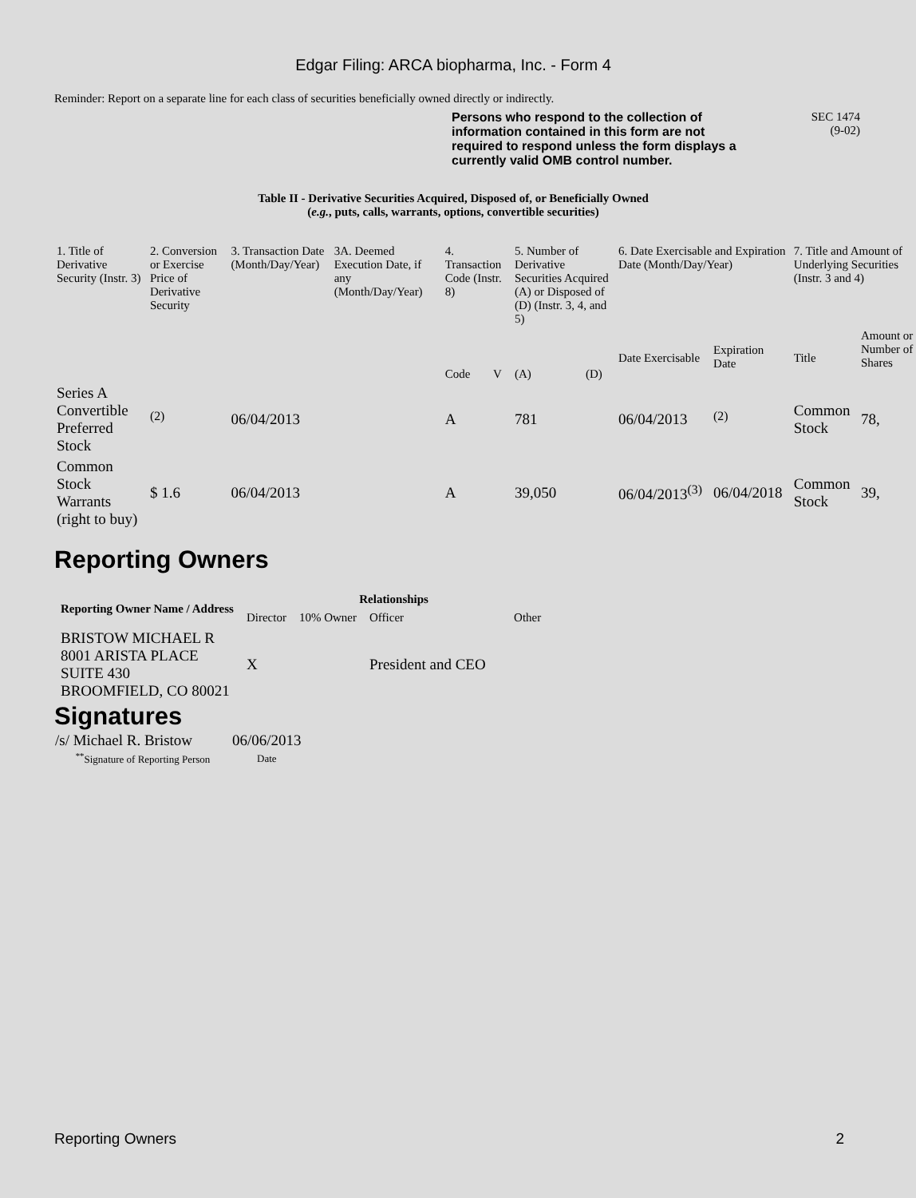Edgar Filing: ARCA biopharma, Inc. - Form 4
Reminder: Report on a separate line for each class of securities beneficially owned directly or indirectly.
Persons who respond to the collection of information contained in this form are not required to respond unless the form displays a currently valid OMB control number.
SEC 1474
(9-02)
Table II - Derivative Securities Acquired, Disposed of, or Beneficially Owned
(e.g., puts, calls, warrants, options, convertible securities)
| 1. Title of Derivative Security (Instr. 3) | 2. Conversion or Exercise Price of Derivative Security | 3. Transaction Date (Month/Day/Year) | 3A. Deemed Execution Date, if any (Month/Day/Year) | 4. Transaction Code (Instr. 8) | | 5. Number of Derivative Securities Acquired (A) or Disposed of (D) (Instr. 3, 4, and 5) | | 6. Date Exercisable and Expiration Date (Month/Day/Year) | | 7. Title and Amount of Underlying Securities (Instr. 3 and 4) | |
| --- | --- | --- | --- | --- | --- | --- | --- | --- | --- | --- | --- |
| | | | | Code | V | (A) | (D) | Date Exercisable | Expiration Date | Title | Amount or Number of Shares |
| Series A Convertible Preferred Stock | <sup>(2)</sup> | 06/04/2013 | | A | | 781 | | 06/04/2013 | <sup>(2)</sup> | Common Stock | 78, |
| Common Stock Warrants (right to buy) | $ 1.6 | 06/04/2013 | | A | | 39,050 | | 06/04/2013<sup>(3)</sup> | 06/04/2018 | Common Stock | 39, |
Reporting Owners
| Reporting Owner Name / Address | Relationships | | | |
| --- | --- | --- | --- | --- |
| | Director | 10% Owner | Officer | Other |
| BRISTOW MICHAEL R 8001 ARISTA PLACE SUITE 430 BROOMFIELD, CO 80021 | X | | President and CEO | |
Signatures
| /s/ Michael R. Bristow | 06/06/2013 |
| <sup>**</sup> Signature of Reporting Person | Date |
Reporting Owners 2